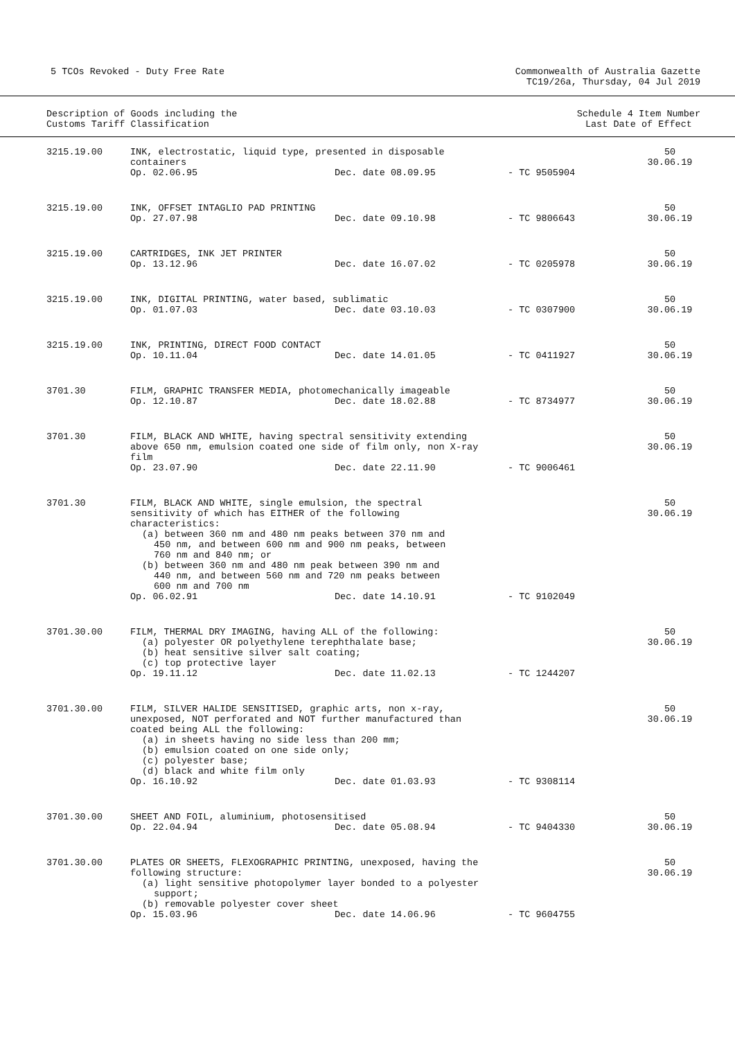5 TCOs Revoked - Duty Free Rate
Commonwealth of Australia Gazette
TC19/26a, Thursday, 04 Jul 2019
Description of Goods including the
Customs Tariff Classification
Schedule 4 Item Number
Last Date of Effect
| 3215.19.00 | INK, electrostatic, liquid type, presented in disposable containers Op. 02.06.95 Dec. date 08.09.95 - TC 9505904 | 50 30.06.19 |
| 3215.19.00 | INK, OFFSET INTAGLIO PAD PRINTING Op. 27.07.98 Dec. date 09.10.98 - TC 9806643 | 50 30.06.19 |
| 3215.19.00 | CARTRIDGES, INK JET PRINTER Op. 13.12.96 Dec. date 16.07.02 - TC 0205978 | 50 30.06.19 |
| 3215.19.00 | INK, DIGITAL PRINTING, water based, sublimatic Op. 01.07.03 Dec. date 03.10.03 - TC 0307900 | 50 30.06.19 |
| 3215.19.00 | INK, PRINTING, DIRECT FOOD CONTACT Op. 10.11.04 Dec. date 14.01.05 - TC 0411927 | 50 30.06.19 |
| 3701.30 | FILM, GRAPHIC TRANSFER MEDIA, photomechanically imageable Op. 12.10.87 Dec. date 18.02.88 - TC 8734977 | 50 30.06.19 |
| 3701.30 | FILM, BLACK AND WHITE, having spectral sensitivity extending above 650 nm, emulsion coated one side of film only, non X-ray film Op. 23.07.90 Dec. date 22.11.90 - TC 9006461 | 50 30.06.19 |
| 3701.30 | FILM, BLACK AND WHITE, single emulsion, the spectral sensitivity of which has EITHER of the following characteristics: (a) between 360 nm and 480 nm peaks between 370 nm and 450 nm, and between 600 nm and 900 nm peaks, between 760 nm and 840 nm; or (b) between 360 nm and 480 nm peak between 390 nm and 440 nm, and between 560 nm and 720 nm peaks between 600 nm and 700 nm Op. 06.02.91 Dec. date 14.10.91 - TC 9102049 | 50 30.06.19 |
| 3701.30.00 | FILM, THERMAL DRY IMAGING, having ALL of the following: (a) polyester OR polyethylene terephthalate base; (b) heat sensitive silver salt coating; (c) top protective layer Op. 19.11.12 Dec. date 11.02.13 - TC 1244207 | 50 30.06.19 |
| 3701.30.00 | FILM, SILVER HALIDE SENSITISED, graphic arts, non x-ray, unexposed, NOT perforated and NOT further manufactured than coated being ALL the following: (a) in sheets having no side less than 200 mm; (b) emulsion coated on one side only; (c) polyester base; (d) black and white film only Op. 16.10.92 Dec. date 01.03.93 - TC 9308114 | 50 30.06.19 |
| 3701.30.00 | SHEET AND FOIL, aluminium, photosensitised Op. 22.04.94 Dec. date 05.08.94 - TC 9404330 | 50 30.06.19 |
| 3701.30.00 | PLATES OR SHEETS, FLEXOGRAPHIC PRINTING, unexposed, having the following structure: (a) light sensitive photopolymer layer bonded to a polyester support; (b) removable polyester cover sheet Op. 15.03.96 Dec. date 14.06.96 - TC 9604755 | 50 30.06.19 |